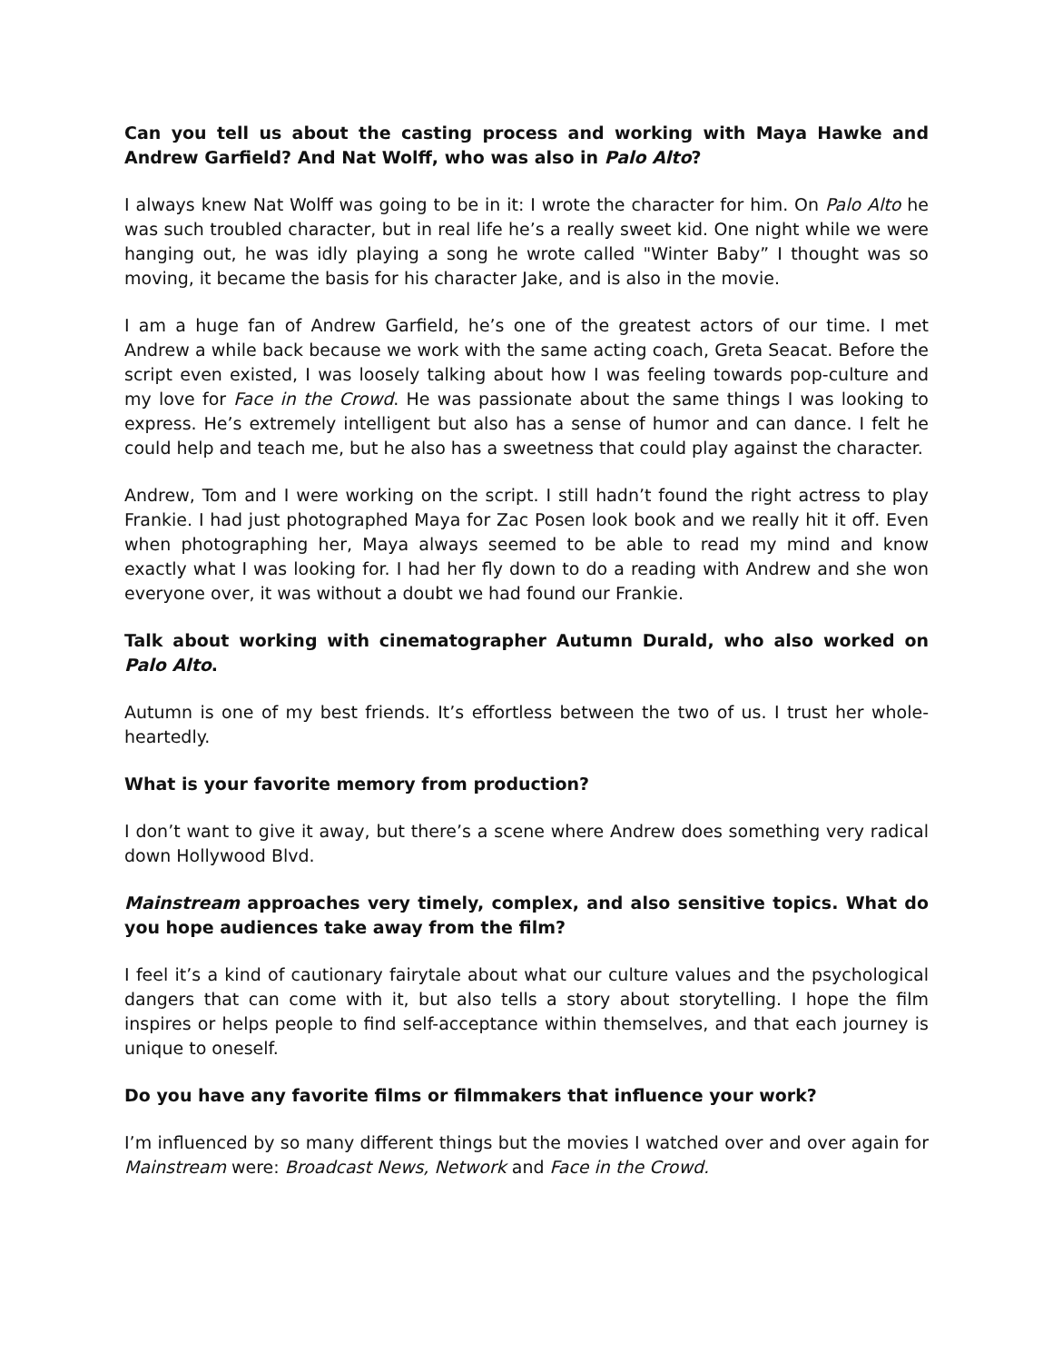Can you tell us about the casting process and working with Maya Hawke and Andrew Garfield? And Nat Wolff, who was also in Palo Alto?
I always knew Nat Wolff was going to be in it: I wrote the character for him. On Palo Alto he was such troubled character, but in real life he’s a really sweet kid. One night while we were hanging out, he was idly playing a song he wrote called "Winter Baby” I thought was so moving, it became the basis for his character Jake, and is also in the movie.
I am a huge fan of Andrew Garfield, he’s one of the greatest actors of our time. I met Andrew a while back because we work with the same acting coach, Greta Seacat. Before the script even existed, I was loosely talking about how I was feeling towards pop-culture and my love for Face in the Crowd. He was passionate about the same things I was looking to express. He’s extremely intelligent but also has a sense of humor and can dance. I felt he could help and teach me, but he also has a sweetness that could play against the character.
Andrew, Tom and I were working on the script. I still hadn’t found the right actress to play Frankie. I had just photographed Maya for Zac Posen look book and we really hit it off. Even when photographing her, Maya always seemed to be able to read my mind and know exactly what I was looking for. I had her fly down to do a reading with Andrew and she won everyone over, it was without a doubt we had found our Frankie.
Talk about working with cinematographer Autumn Durald, who also worked on Palo Alto.
Autumn is one of my best friends. It’s effortless between the two of us. I trust her whole-heartedly.
What is your favorite memory from production?
I don’t want to give it away, but there’s a scene where Andrew does something very radical down Hollywood Blvd.
Mainstream approaches very timely, complex, and also sensitive topics. What do you hope audiences take away from the film?
I feel it’s a kind of cautionary fairytale about what our culture values and the psychological dangers that can come with it, but also tells a story about storytelling. I hope the film inspires or helps people to find self-acceptance within themselves, and that each journey is unique to oneself.
Do you have any favorite films or filmmakers that influence your work?
I’m influenced by so many different things but the movies I watched over and over again for Mainstream were: Broadcast News, Network and Face in the Crowd.